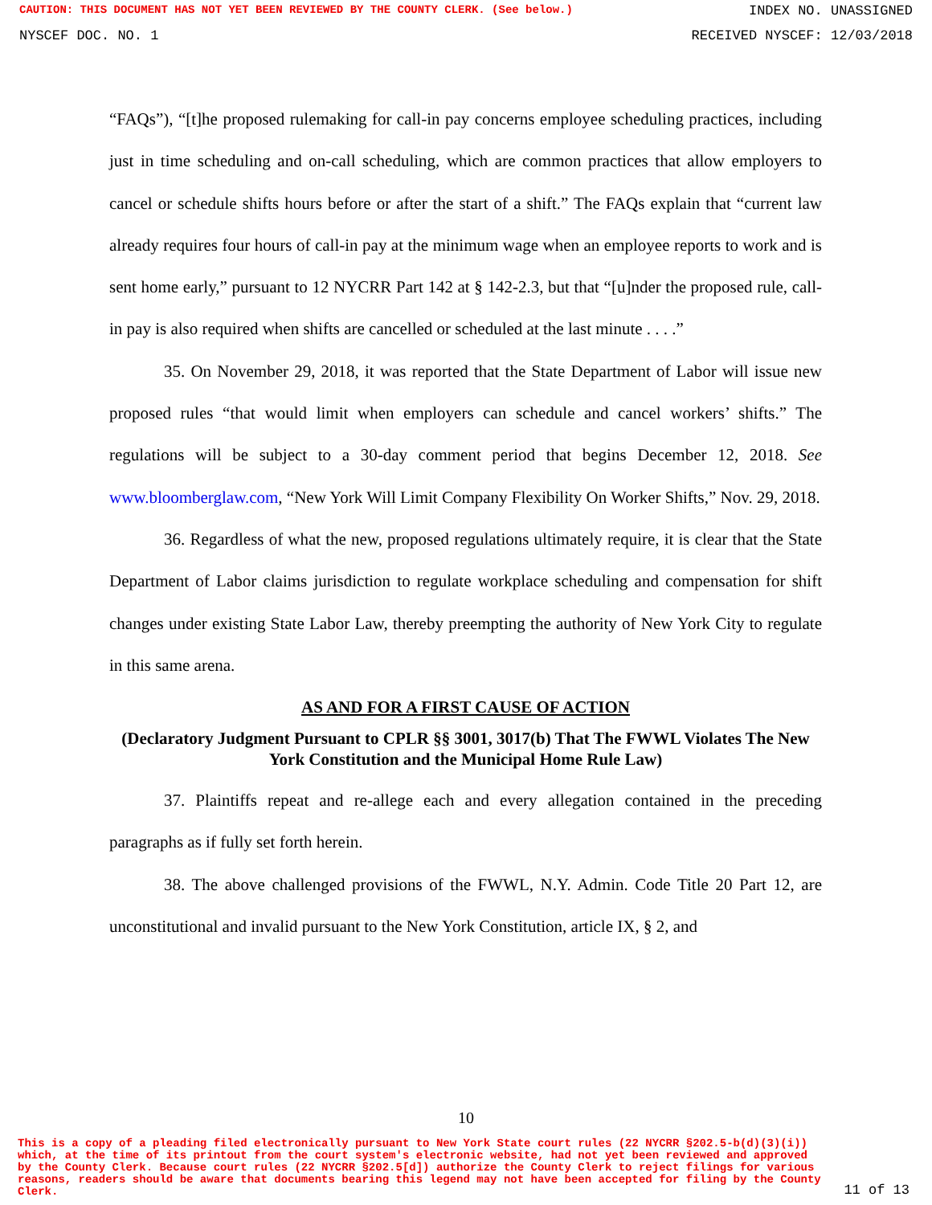CAUTION: THIS DOCUMENT HAS NOT YET BEEN REVIEWED BY THE COUNTY CLERK. (See below.) INDEX NO. UNASSIGNED
NYSCEF DOC. NO. 1 RECEIVED NYSCEF: 12/03/2018
“FAQs”), “[t]he proposed rulemaking for call-in pay concerns employee scheduling practices, including just in time scheduling and on-call scheduling, which are common practices that allow employers to cancel or schedule shifts hours before or after the start of a shift.” The FAQs explain that “current law already requires four hours of call-in pay at the minimum wage when an employee reports to work and is sent home early,” pursuant to 12 NYCRR Part 142 at § 142-2.3, but that “[u]nder the proposed rule, call-in pay is also required when shifts are cancelled or scheduled at the last minute . . . .”
35. On November 29, 2018, it was reported that the State Department of Labor will issue new proposed rules “that would limit when employers can schedule and cancel workers’ shifts.” The regulations will be subject to a 30-day comment period that begins December 12, 2018. See www.bloomberglaw.com, “New York Will Limit Company Flexibility On Worker Shifts,” Nov. 29, 2018.
36. Regardless of what the new, proposed regulations ultimately require, it is clear that the State Department of Labor claims jurisdiction to regulate workplace scheduling and compensation for shift changes under existing State Labor Law, thereby preempting the authority of New York City to regulate in this same arena.
AS AND FOR A FIRST CAUSE OF ACTION
(Declaratory Judgment Pursuant to CPLR §§ 3001, 3017(b) That The FWWL Violates The New York Constitution and the Municipal Home Rule Law)
37. Plaintiffs repeat and re-allege each and every allegation contained in the preceding paragraphs as if fully set forth herein.
38. The above challenged provisions of the FWWL, N.Y. Admin. Code Title 20 Part 12, are unconstitutional and invalid pursuant to the New York Constitution, article IX, § 2, and
10
This is a copy of a pleading filed electronically pursuant to New York State court rules (22 NYCRR §202.5-b(d)(3)(i)) which, at the time of its printout from the court system's electronic website, had not yet been reviewed and approved by the County Clerk. Because court rules (22 NYCRR §202.5[d]) authorize the County Clerk to reject filings for various reasons, readers should be aware that documents bearing this legend may not have been accepted for filing by the County Clerk. 11 of 13